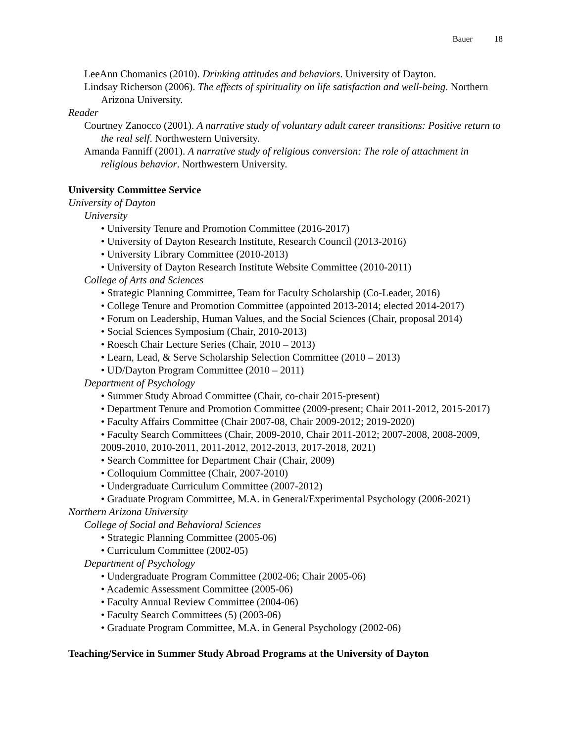Bauer 18
LeeAnn Chomanics (2010). Drinking attitudes and behaviors. University of Dayton.
Lindsay Richerson (2006). The effects of spirituality on life satisfaction and well-being. Northern Arizona University.
Reader
Courtney Zanocco (2001). A narrative study of voluntary adult career transitions: Positive return to the real self. Northwestern University.
Amanda Fanniff (2001). A narrative study of religious conversion: The role of attachment in religious behavior. Northwestern University.
University Committee Service
University of Dayton
University
• University Tenure and Promotion Committee (2016-2017)
• University of Dayton Research Institute, Research Council (2013-2016)
• University Library Committee (2010-2013)
• University of Dayton Research Institute Website Committee (2010-2011)
College of Arts and Sciences
• Strategic Planning Committee, Team for Faculty Scholarship (Co-Leader, 2016)
• College Tenure and Promotion Committee (appointed 2013-2014; elected 2014-2017)
• Forum on Leadership, Human Values, and the Social Sciences (Chair, proposal 2014)
• Social Sciences Symposium (Chair, 2010-2013)
• Roesch Chair Lecture Series (Chair, 2010 – 2013)
• Learn, Lead, & Serve Scholarship Selection Committee (2010 – 2013)
• UD/Dayton Program Committee (2010 – 2011)
Department of Psychology
• Summer Study Abroad Committee (Chair, co-chair 2015-present)
• Department Tenure and Promotion Committee (2009-present; Chair 2011-2012, 2015-2017)
• Faculty Affairs Committee (Chair 2007-08, Chair 2009-2012; 2019-2020)
• Faculty Search Committees (Chair, 2009-2010, Chair 2011-2012; 2007-2008, 2008-2009, 2009-2010, 2010-2011, 2011-2012, 2012-2013, 2017-2018, 2021)
• Search Committee for Department Chair (Chair, 2009)
• Colloquium Committee (Chair, 2007-2010)
• Undergraduate Curriculum Committee (2007-2012)
• Graduate Program Committee, M.A. in General/Experimental Psychology (2006-2021)
Northern Arizona University
College of Social and Behavioral Sciences
• Strategic Planning Committee (2005-06)
• Curriculum Committee (2002-05)
Department of Psychology
• Undergraduate Program Committee (2002-06; Chair 2005-06)
• Academic Assessment Committee (2005-06)
• Faculty Annual Review Committee (2004-06)
• Faculty Search Committees (5) (2003-06)
• Graduate Program Committee, M.A. in General Psychology (2002-06)
Teaching/Service in Summer Study Abroad Programs at the University of Dayton